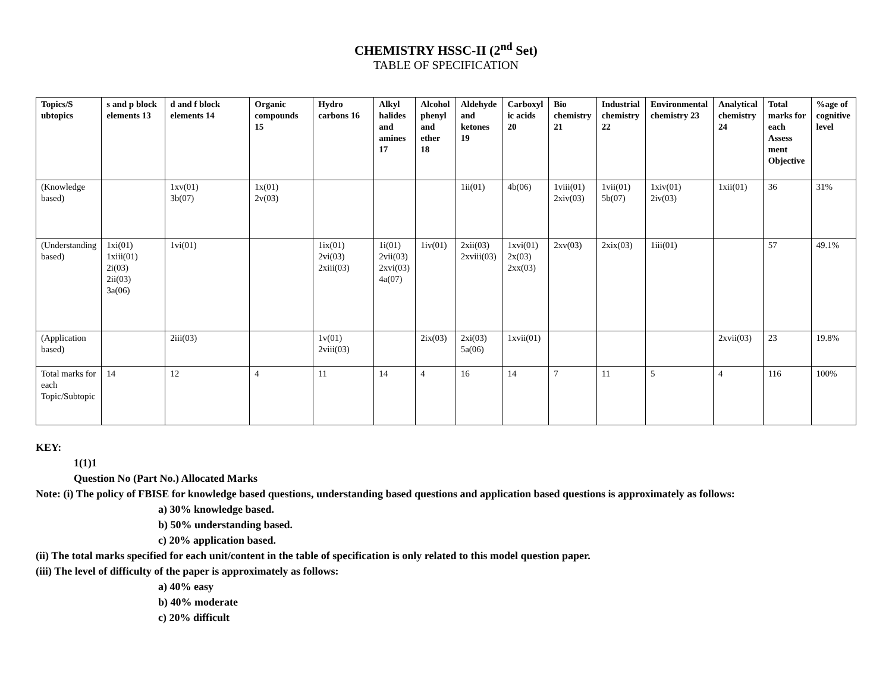CHEMISTRY HSSC-II (2<sup>nd</sup> Set)
TABLE OF SPECIFICATION
| Topics/S ubtopics | s and p block elements 13 | d and f block elements 14 | Organic compounds 15 | Hydro carbons 16 | Alkyl halides and amines 17 | Alcohol phenyl and ether 18 | Aldehyde and ketones 19 | Carboxyl ic acids 20 | Bio chemistry 21 | Industrial chemistry 22 | Environmental chemistry 23 | Analytical chemistry 24 | Total marks for each Assess ment Objective | %age of cognitive level |
| --- | --- | --- | --- | --- | --- | --- | --- | --- | --- | --- | --- | --- | --- | --- |
| (Knowledge based) | | 1xv(01) 3b(07) | 1x(01) 2v(03) | | | | 1ii(01) | 4b(06) | 1viii(01) 2xiv(03) | 1vii(01) 5b(07) | 1xiv(01) 2iv(03) | 1xii(01) | 36 | 31% |
| (Understanding based) | 1xi(01) 1xiii(01) 2i(03) 2ii(03) 3a(06) | 1vi(01) | | 1ix(01) 2vi(03) 2xiii(03) | 1i(01) 2vii(03) 2xvi(03) 4a(07) | 1iv(01) | 2xii(03) 2xviii(03) | 1xvi(01) 2x(03) 2xx(03) | 2xv(03) | 2xix(03) | 1iii(01) | | 57 | 49.1% |
| (Application based) | | 2iii(03) | | 1v(01) 2viii(03) | | 2ix(03) | 2xi(03) 5a(06) | 1xvii(01) | | | | 2xvii(03) | 23 | 19.8% |
| Total marks for each Topic/Subtopic | 14 | 12 | 4 | 11 | 14 | 4 | 16 | 14 | 7 | 11 | 5 | 4 | 116 | 100% |
KEY:
1(1)1
Question No (Part No.) Allocated Marks
Note: (i) The policy of FBISE for knowledge based questions, understanding based questions and application based questions is approximately as follows:
a) 30% knowledge based.
b) 50% understanding based.
c) 20% application based.
(ii) The total marks specified for each unit/content in the table of specification is only related to this model question paper.
(iii) The level of difficulty of the paper is approximately as follows:
a) 40% easy
b) 40% moderate
c) 20% difficult